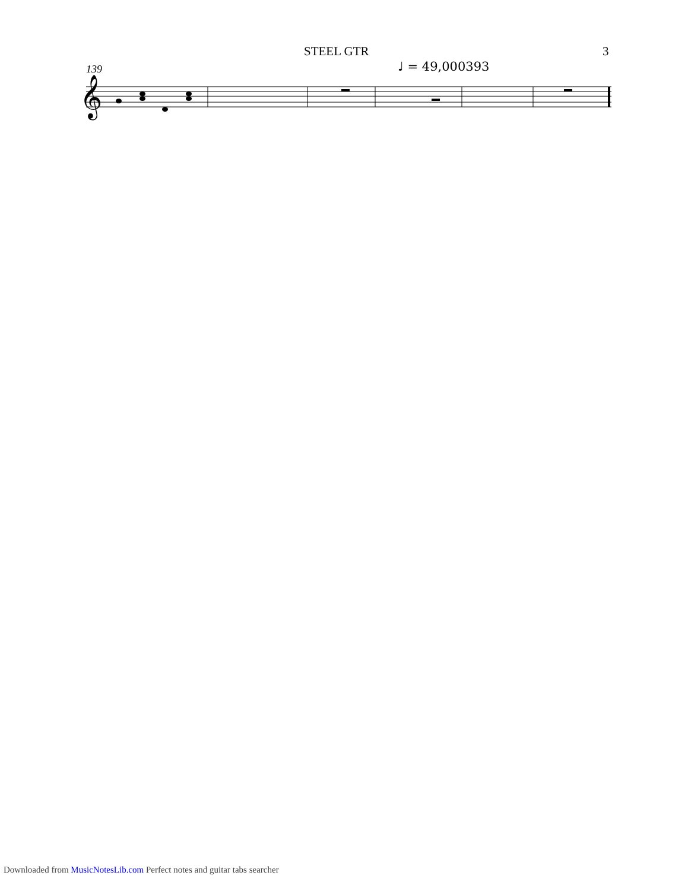STEEL GTR 3
139 ♩ = 49,000393
𝄞
Downloaded from MusicNotesLib.com Perfect notes and guitar tabs searcher